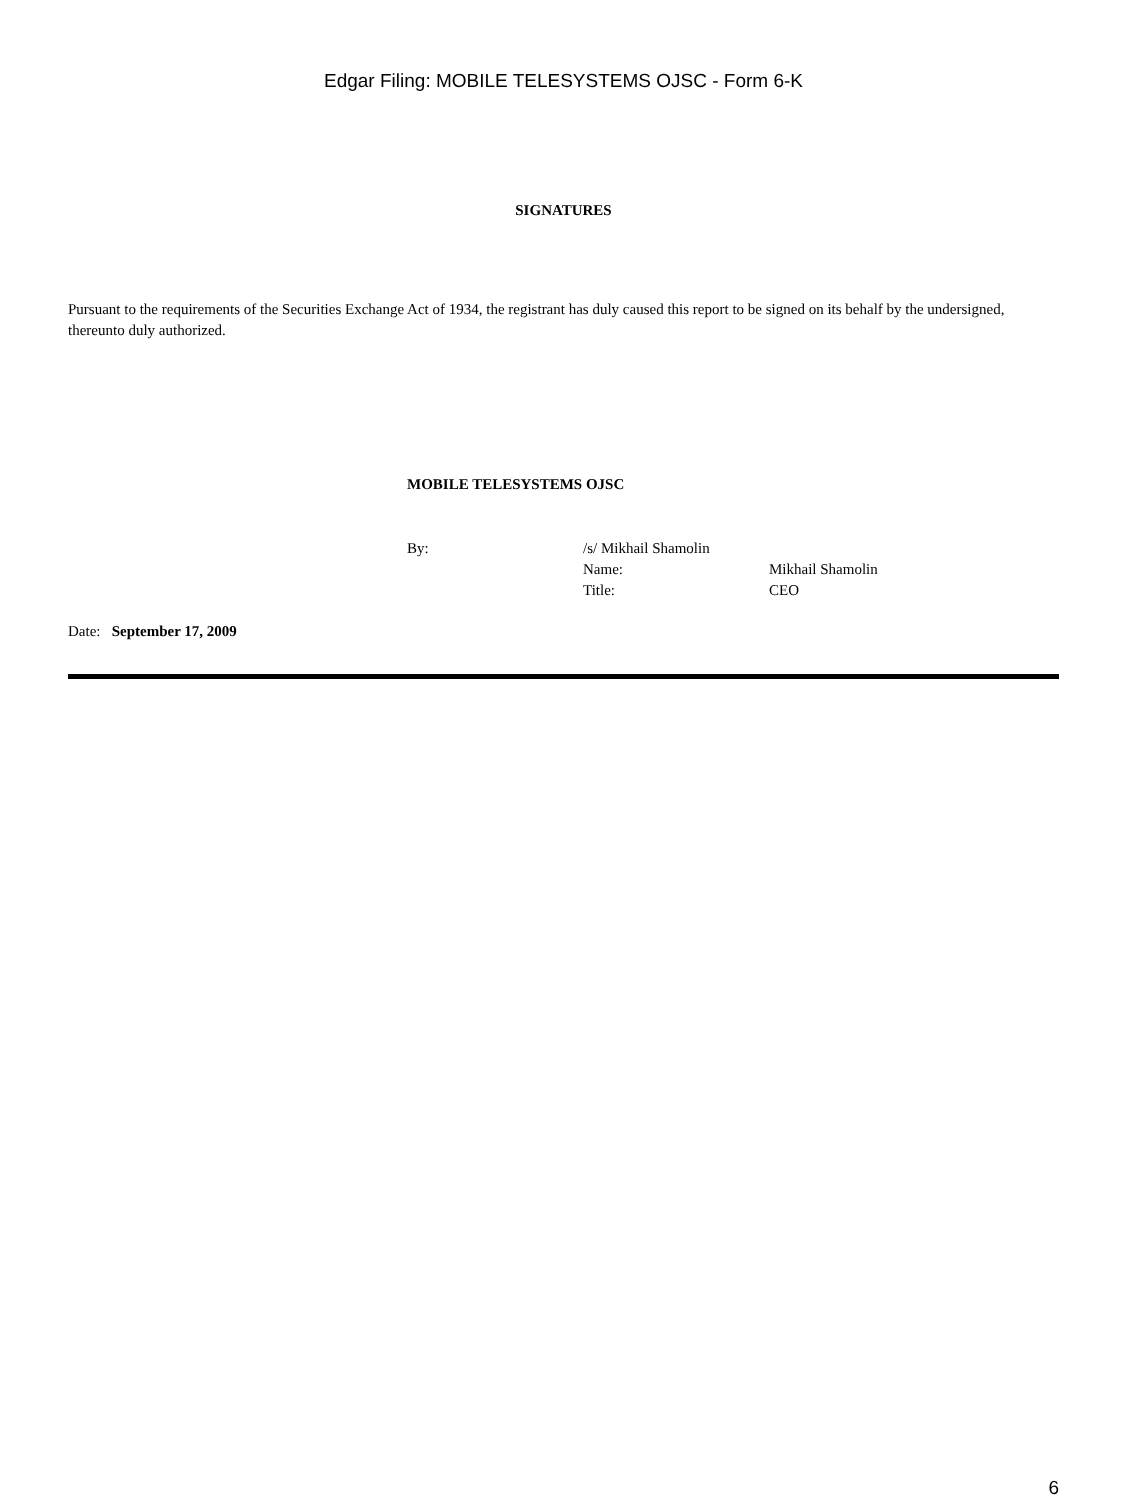Edgar Filing: MOBILE TELESYSTEMS OJSC - Form 6-K
SIGNATURES
Pursuant to the requirements of the Securities Exchange Act of 1934, the registrant has duly caused this report to be signed on its behalf by the undersigned, thereunto duly authorized.
MOBILE TELESYSTEMS OJSC
| By: | /s/ Mikhail Shamolin | |
| | Name: | Mikhail Shamolin |
| | Title: | CEO |
Date: September 17, 2009
6